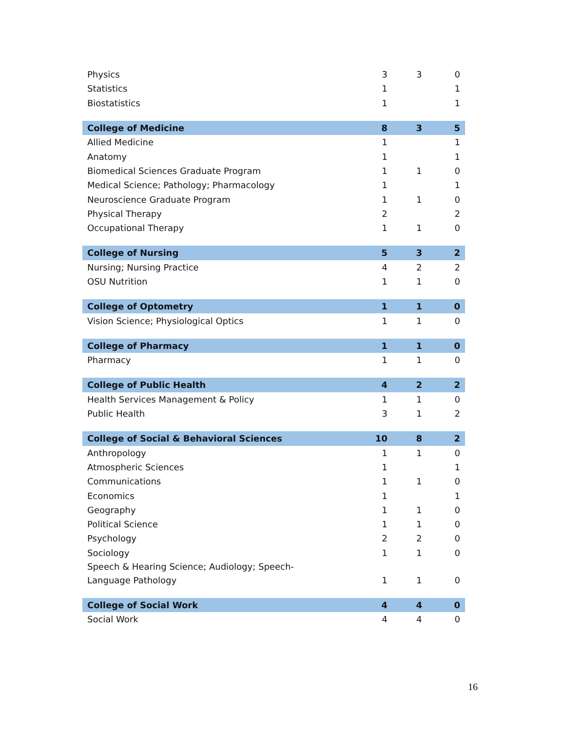| Physics | 3 | 3 | 0 |
| Statistics | 1 | | 1 |
| Biostatistics | 1 | | 1 |
| College of Medicine | 8 | 3 | 5 |
| Allied Medicine | 1 | | 1 |
| Anatomy | 1 | | 1 |
| Biomedical Sciences Graduate Program | 1 | 1 | 0 |
| Medical Science; Pathology; Pharmacology | 1 | | 1 |
| Neuroscience Graduate Program | 1 | 1 | 0 |
| Physical Therapy | 2 | | 2 |
| Occupational Therapy | 1 | 1 | 0 |
| College of Nursing | 5 | 3 | 2 |
| Nursing; Nursing Practice | 4 | 2 | 2 |
| OSU Nutrition | 1 | 1 | 0 |
| College of Optometry | 1 | 1 | 0 |
| Vision Science; Physiological Optics | 1 | 1 | 0 |
| College of Pharmacy | 1 | 1 | 0 |
| Pharmacy | 1 | 1 | 0 |
| College of Public Health | 4 | 2 | 2 |
| Health Services Management & Policy | 1 | 1 | 0 |
| Public Health | 3 | 1 | 2 |
| College of Social & Behavioral Sciences | 10 | 8 | 2 |
| Anthropology | 1 | 1 | 0 |
| Atmospheric Sciences | 1 | | 1 |
| Communications | 1 | 1 | 0 |
| Economics | 1 | | 1 |
| Geography | 1 | 1 | 0 |
| Political Science | 1 | 1 | 0 |
| Psychology | 2 | 2 | 0 |
| Sociology | 1 | 1 | 0 |
| Speech & Hearing Science; Audiology; Speech- Language Pathology | 1 | 1 | 0 |
| College of Social Work | 4 | 4 | 0 |
| Social Work | 4 | 4 | 0 |
16